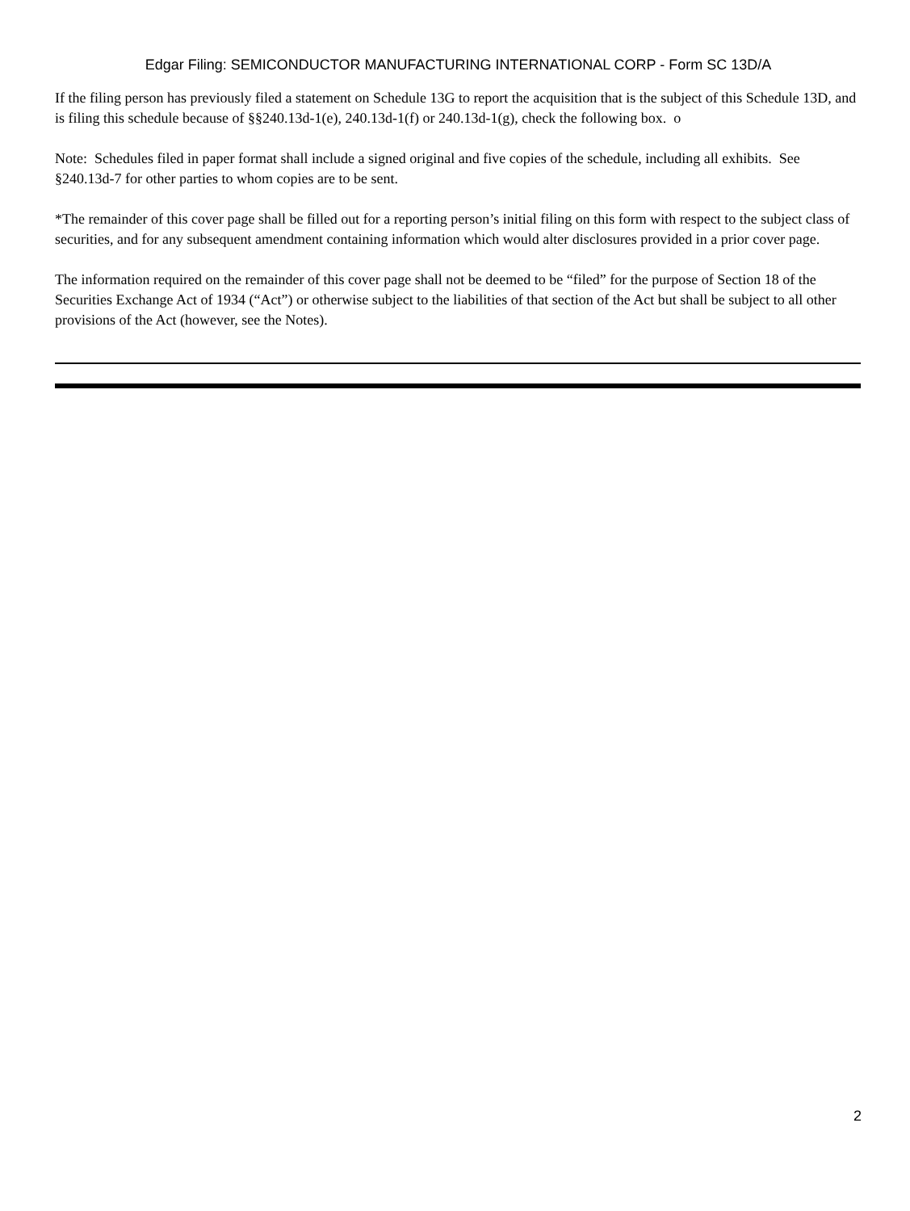Edgar Filing: SEMICONDUCTOR MANUFACTURING INTERNATIONAL CORP - Form SC 13D/A
If the filing person has previously filed a statement on Schedule 13G to report the acquisition that is the subject of this Schedule 13D, and is filing this schedule because of §§240.13d-1(e), 240.13d-1(f) or 240.13d-1(g), check the following box. o
Note: Schedules filed in paper format shall include a signed original and five copies of the schedule, including all exhibits. See §240.13d-7 for other parties to whom copies are to be sent.
*The remainder of this cover page shall be filled out for a reporting person’s initial filing on this form with respect to the subject class of securities, and for any subsequent amendment containing information which would alter disclosures provided in a prior cover page.
The information required on the remainder of this cover page shall not be deemed to be “filed” for the purpose of Section 18 of the Securities Exchange Act of 1934 (“Act”) or otherwise subject to the liabilities of that section of the Act but shall be subject to all other provisions of the Act (however, see the Notes).
2